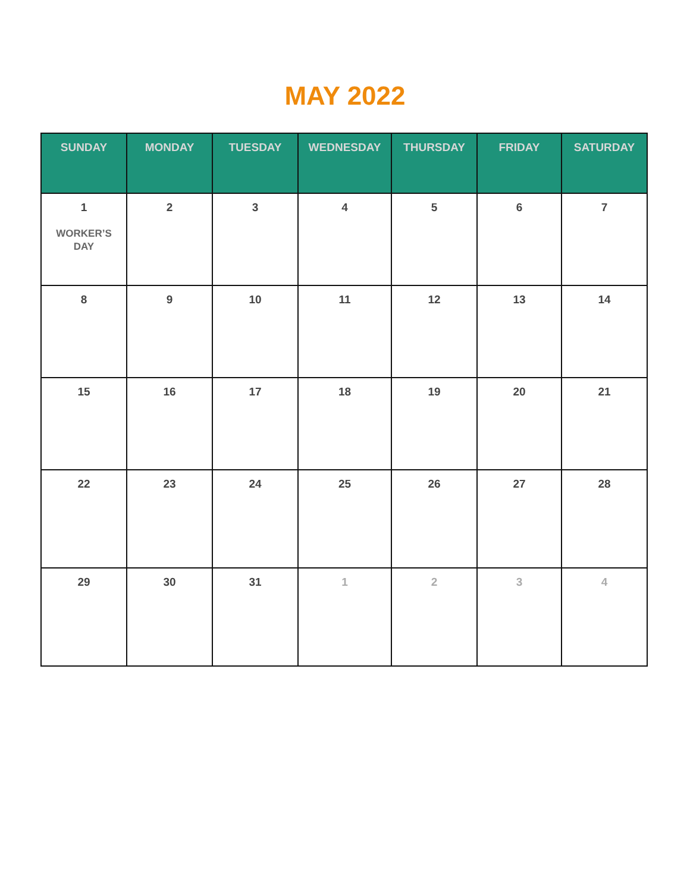MAY 2022
| SUNDAY | MONDAY | TUESDAY | WEDNESDAY | THURSDAY | FRIDAY | SATURDAY |
| --- | --- | --- | --- | --- | --- | --- |
| 1 WORKER’S DAY | 2 | 3 | 4 | 5 | 6 | 7 |
| 8 | 9 | 10 | 11 | 12 | 13 | 14 |
| 15 | 16 | 17 | 18 | 19 | 20 | 21 |
| 22 | 23 | 24 | 25 | 26 | 27 | 28 |
| 29 | 30 | 31 | 1 | 2 | 3 | 4 |